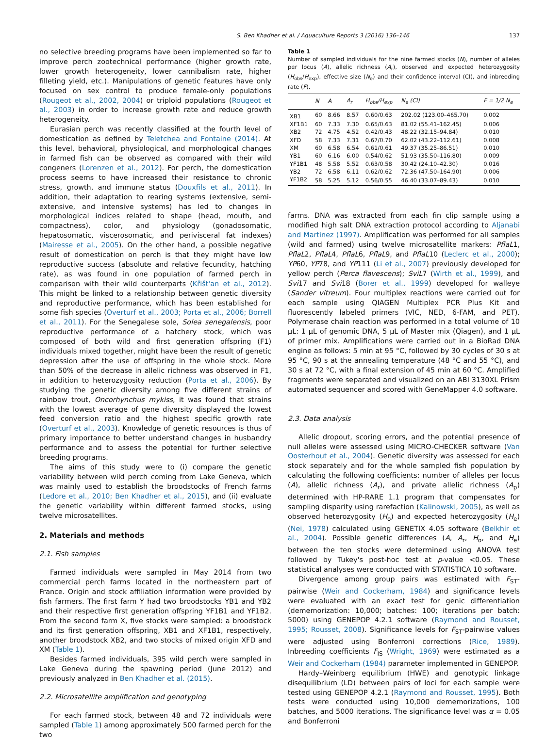S. Ben Khadher et al. / Aquaculture Reports 3 (2016) 136–146 137
no selective breeding programs have been implemented so far to improve perch zootechnical performance (higher growth rate, lower growth heterogeneity, lower cannibalism rate, higher filleting yield, etc.). Manipulations of genetic features have only focused on sex control to produce female-only populations (Rougeot et al., 2002, 2004) or triploid populations (Rougeot et al., 2003) in order to increase growth rate and reduce growth heterogeneity.
Eurasian perch was recently classified at the fourth level of domestication as defined by Teletchea and Fontaine (2014). At this level, behavioral, physiological, and morphological changes in farmed fish can be observed as compared with their wild congeners (Lorenzen et al., 2012). For perch, the domestication process seems to have increased their resistance to chronic stress, growth, and immune status (Douxfils et al., 2011). In addition, their adaptation to rearing systems (extensive, semi-extensive, and intensive systems) has led to changes in morphological indices related to shape (head, mouth, and compactness), color, and physiology (gonadosomatic, hepatosomatic, viscerosomatic, and perivisceral fat indexes) (Mairesse et al., 2005). On the other hand, a possible negative result of domestication on perch is that they might have low reproductive success (absolute and relative fecundity, hatching rate), as was found in one population of farmed perch in comparison with their wild counterparts (Křišt'an et al., 2012). This might be linked to a relationship between genetic diversity and reproductive performance, which has been established for some fish species (Overturf et al., 2003; Porta et al., 2006; Borrell et al., 2011). For the Senegalese sole, Solea senegalensis, poor reproductive performance of a hatchery stock, which was composed of both wild and first generation offspring (F1) individuals mixed together, might have been the result of genetic depression after the use of offspring in the whole stock. More than 50% of the decrease in allelic richness was observed in F1, in addition to heterozygosity reduction (Porta et al., 2006). By studying the genetic diversity among five different strains of rainbow trout, Oncorhynchus mykiss, it was found that strains with the lowest average of gene diversity displayed the lowest feed conversion ratio and the highest specific growth rate (Overturf et al., 2003). Knowledge of genetic resources is thus of primary importance to better understand changes in husbandry performance and to assess the potential for further selective breeding programs.
The aims of this study were to (i) compare the genetic variability between wild perch coming from Lake Geneva, which was mainly used to establish the broodstocks of French farms (Ledore et al., 2010; Ben Khadher et al., 2015), and (ii) evaluate the genetic variability within different farmed stocks, using twelve microsatellites.
2. Materials and methods
2.1. Fish samples
Farmed individuals were sampled in May 2014 from two commercial perch farms located in the northeastern part of France. Origin and stock affiliation information were provided by fish farmers. The first farm Y had two broodstocks YB1 and YB2 and their respective first generation offspring YF1B1 and YF1B2. From the second farm X, five stocks were sampled: a broodstock and its first generation offspring, XB1 and XF1B1, respectively, another broodstock XB2, and two stocks of mixed origin XFD and XM (Table 1).
Besides farmed individuals, 395 wild perch were sampled in Lake Geneva during the spawning period (June 2012) and previously analyzed in Ben Khadher et al. (2015).
2.2. Microsatellite amplification and genotyping
For each farmed stock, between 48 and 72 individuals were sampled (Table 1) among approximately 500 farmed perch for the two
Table 1
Number of sampled individuals for the nine farmed stocks (N), number of alleles per locus (A), allelic richness (A<sub>r</sub>), observed and expected heterozygosity (H<sub>obs</sub>/H<sub>exp</sub>), effective size (N<sub>e</sub>) and their confidence interval (CI), and inbreeding rate (F).
| | N | A | A<sub>r</sub> | H<sub>obs</sub>/H<sub>exp</sub> | N<sub>e</sub> (CI) | F = 1/2 N<sub>e</sub> |
| --- | --- | --- | --- | --- | --- | --- |
| XB1 | 60 | 8.66 | 8.57 | 0.60/0.63 | 202.02 (123.00–465.70) | 0.002 |
| XF1B1 | 60 | 7.33 | 7.30 | 0.65/0.63 | 81.02 (55.41–162.45) | 0.006 |
| XB2 | 72 | 4.75 | 4.52 | 0.42/0.43 | 48.22 (32.15–94.84) | 0.010 |
| XFD | 58 | 7.33 | 7.31 | 0.67/0.70 | 62.02 (43.22–112.61) | 0.008 |
| XM | 60 | 6.58 | 6.54 | 0.61/0.61 | 49.37 (35.25–86.51) | 0.010 |
| YB1 | 60 | 6.16 | 6.00 | 0.54/0.62 | 51.93 (35.50–116.80) | 0.009 |
| YF1B1 | 48 | 5.58 | 5.52 | 0.63/0.58 | 30.42 (24.10–42.30) | 0.016 |
| YB2 | 72 | 6.58 | 6.11 | 0.62/0.62 | 72.36 (47.50–164.90) | 0.006 |
| YF1B2 | 58 | 5.25 | 5.12 | 0.56/0.55 | 46.40 (33.07–89.43) | 0.010 |
farms. DNA was extracted from each fin clip sample using a modified high salt DNA extraction protocol according to Aljanabi and Martinez (1997). Amplification was performed for all samples (wild and farmed) using twelve microsatellite markers: PflaL1, PflaL2, PflaL4, PflaL6, PflaL9, and PflaL10 (Leclerc et al., 2000); YP60, YP78, and YP111 (Li et al., 2007) previously developed for yellow perch (Perca flavescens); SviL7 (Wirth et al., 1999), and Svi17 and Svi18 (Borer et al., 1999) developed for walleye (Sander vitreum). Four multiplex reactions were carried out for each sample using QIAGEN Multiplex PCR Plus Kit and fluorescently labeled primers (VIC, NED, 6-FAM, and PET). Polymerase chain reaction was performed in a total volume of 10 µL: 1 µL of genomic DNA, 5 µL of Master mix (Qiagen), and 1 µL of primer mix. Amplifications were carried out in a BioRad DNA engine as follows: 5 min at 95 °C, followed by 30 cycles of 30 s at 95 °C, 90 s at the annealing temperature (48 °C and 55 °C), and 30 s at 72 °C, with a final extension of 45 min at 60 °C. Amplified fragments were separated and visualized on an ABI 3130XL Prism automated sequencer and scored with GeneMapper 4.0 software.
2.3. Data analysis
Allelic dropout, scoring errors, and the potential presence of null alleles were assessed using MICRO-CHECKER software (Van Oosterhout et al., 2004). Genetic diversity was assessed for each stock separately and for the whole sampled fish population by calculating the following coefficients: number of alleles per locus (A), allelic richness (A<sub>r</sub>), and private allelic richness (A<sub>p</sub>) determined with HP-RARE 1.1 program that compensates for sampling disparity using rarefaction (Kalinowski, 2005), as well as observed heterozygosity (H<sub>o</sub>) and expected heterozygosity (H<sub>e</sub>) (Nei, 1978) calculated using GENETIX 4.05 software (Belkhir et al., 2004). Possible genetic differences (A, A<sub>r</sub>, H<sub>o</sub>, and H<sub>e</sub>) between the ten stocks were determined using ANOVA test followed by Tukey's post-hoc test at p-value <0.05. These statistical analyses were conducted with STATISTICA 10 software.
Divergence among group pairs was estimated with F<sub>ST</sub>-pairwise (Weir and Cockerham, 1984) and significance levels were evaluated with an exact test for genic differentiation (dememorization: 10,000; batches: 100; iterations per batch: 5000) using GENEPOP 4.2.1 software (Raymond and Rousset, 1995; Rousset, 2008). Significance levels for F<sub>ST</sub>-pairwise values were adjusted using Bonferroni corrections (Rice, 1989). Inbreeding coefficients F<sub>IS</sub> (Wright, 1969) were estimated as a Weir and Cockerham (1984) parameter implemented in GENEPOP.
Hardy–Weinberg equilibrium (HWE) and genotypic linkage disequilibrium (LD) between pairs of loci for each sample were tested using GENEPOP 4.2.1 (Raymond and Rousset, 1995). Both tests were conducted using 10,000 dememorizations, 100 batches, and 5000 iterations. The significance level was α = 0.05 and Bonferroni